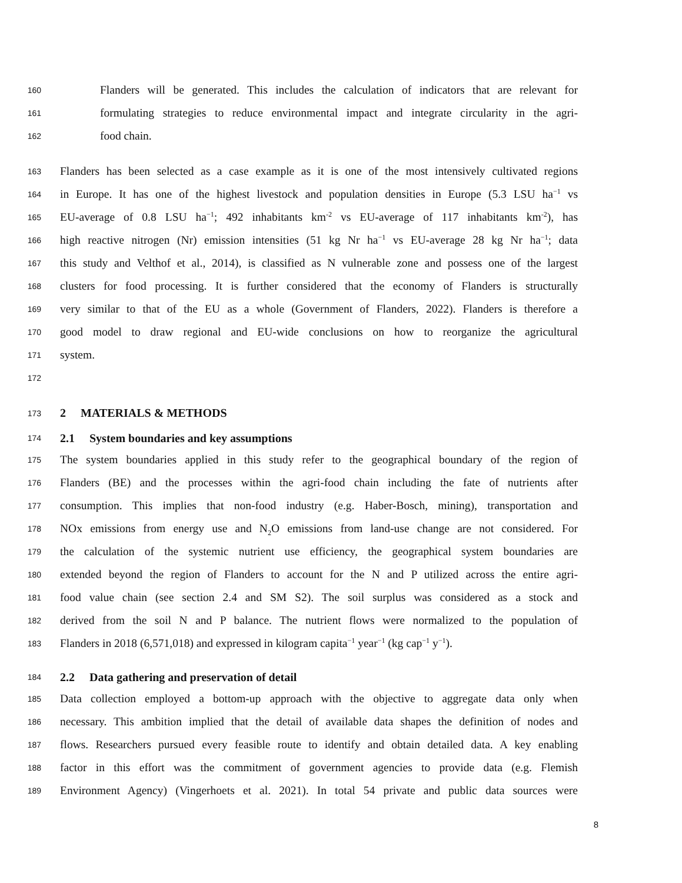160 Flanders will be generated. This includes the calculation of indicators that are relevant for
161 formulating strategies to reduce environmental impact and integrate circularity in the agri-
162 food chain.
163 Flanders has been selected as a case example as it is one of the most intensively cultivated regions
164 in Europe. It has one of the highest livestock and population densities in Europe (5.3 LSU ha<sup>−1</sup> vs
165 EU-average of 0.8 LSU ha<sup>−1</sup>; 492 inhabitants km<sup>-2</sup> vs EU-average of 117 inhabitants km<sup>-2</sup>), has
166 high reactive nitrogen (Nr) emission intensities (51 kg Nr ha<sup>−1</sup> vs EU-average 28 kg Nr ha<sup>−1</sup>; data
167 this study and Velthof et al., 2014), is classified as N vulnerable zone and possess one of the largest
168 clusters for food processing. It is further considered that the economy of Flanders is structurally
169 very similar to that of the EU as a whole (Government of Flanders, 2022). Flanders is therefore a
170 good model to draw regional and EU-wide conclusions on how to reorganize the agricultural
171 system.
172
173 2 MATERIALS & METHODS
174 2.1 System boundaries and key assumptions
175 The system boundaries applied in this study refer to the geographical boundary of the region of
176 Flanders (BE) and the processes within the agri-food chain including the fate of nutrients after
177 consumption. This implies that non-food industry (e.g. Haber-Bosch, mining), transportation and
178 NOx emissions from energy use and N<sub>2</sub>O emissions from land-use change are not considered. For
179 the calculation of the systemic nutrient use efficiency, the geographical system boundaries are
180 extended beyond the region of Flanders to account for the N and P utilized across the entire agri-
181 food value chain (see section 2.4 and SM S2). The soil surplus was considered as a stock and
182 derived from the soil N and P balance. The nutrient flows were normalized to the population of
183 Flanders in 2018 (6,571,018) and expressed in kilogram capita<sup>−1</sup> year<sup>−1</sup> (kg cap<sup>−1</sup> y<sup>−1</sup>).
184 2.2 Data gathering and preservation of detail
185 Data collection employed a bottom-up approach with the objective to aggregate data only when
186 necessary. This ambition implied that the detail of available data shapes the definition of nodes and
187 flows. Researchers pursued every feasible route to identify and obtain detailed data. A key enabling
188 factor in this effort was the commitment of government agencies to provide data (e.g. Flemish
189 Environment Agency) (Vingerhoets et al. 2021). In total 54 private and public data sources were
8